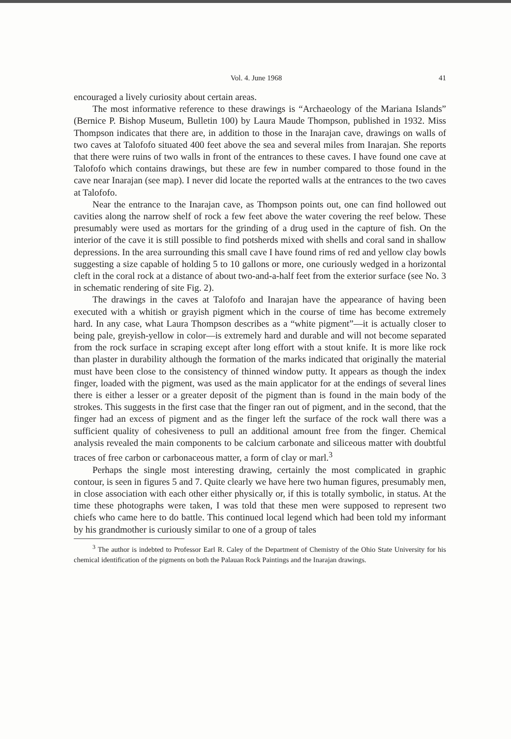Vol. 4. June 1968 41
encouraged a lively curiosity about certain areas.
The most informative reference to these drawings is “Archaeology of the Mariana Islands” (Bernice P. Bishop Museum, Bulletin 100) by Laura Maude Thompson, published in 1932. Miss Thompson indicates that there are, in addition to those in the Inarajan cave, drawings on walls of two caves at Talofofo situated 400 feet above the sea and several miles from Inarajan. She reports that there were ruins of two walls in front of the entrances to these caves. I have found one cave at Talofofo which contains drawings, but these are few in number compared to those found in the cave near Inarajan (see map). I never did locate the reported walls at the entrances to the two caves at Talofofo.
Near the entrance to the Inarajan cave, as Thompson points out, one can find hollowed out cavities along the narrow shelf of rock a few feet above the water covering the reef below. These presumably were used as mortars for the grinding of a drug used in the capture of fish. On the interior of the cave it is still possible to find potsherds mixed with shells and coral sand in shallow depressions. In the area surrounding this small cave I have found rims of red and yellow clay bowls suggesting a size capable of holding 5 to 10 gallons or more, one curiously wedged in a horizontal cleft in the coral rock at a distance of about two-and-a-half feet from the exterior surface (see No. 3 in schematic rendering of site Fig. 2).
The drawings in the caves at Talofofo and Inarajan have the appearance of having been executed with a whitish or grayish pigment which in the course of time has become extremely hard. In any case, what Laura Thompson describes as a “white pigment”—it is actually closer to being pale, greyish-yellow in color—is extremely hard and durable and will not become separated from the rock surface in scraping except after long effort with a stout knife. It is more like rock than plaster in durability although the formation of the marks indicated that originally the material must have been close to the consistency of thinned window putty. It appears as though the index finger, loaded with the pigment, was used as the main applicator for at the endings of several lines there is either a lesser or a greater deposit of the pigment than is found in the main body of the strokes. This suggests in the first case that the finger ran out of pigment, and in the second, that the finger had an excess of pigment and as the finger left the surface of the rock wall there was a sufficient quality of cohesiveness to pull an additional amount free from the finger. Chemical analysis revealed the main components to be calcium carbonate and siliceous matter with doubtful traces of free carbon or carbonaceous matter, a form of clay or marl.<sup>3</sup>
Perhaps the single most interesting drawing, certainly the most complicated in graphic contour, is seen in figures 5 and 7. Quite clearly we have here two human figures, presumably men, in close association with each other either physically or, if this is totally symbolic, in status. At the time these photographs were taken, I was told that these men were supposed to represent two chiefs who came here to do battle. This continued local legend which had been told my informant by his grandmother is curiously similar to one of a group of tales
<sup>3</sup> The author is indebted to Professor Earl R. Caley of the Department of Chemistry of the Ohio State University for his chemical identification of the pigments on both the Palauan Rock Paintings and the Inarajan drawings.